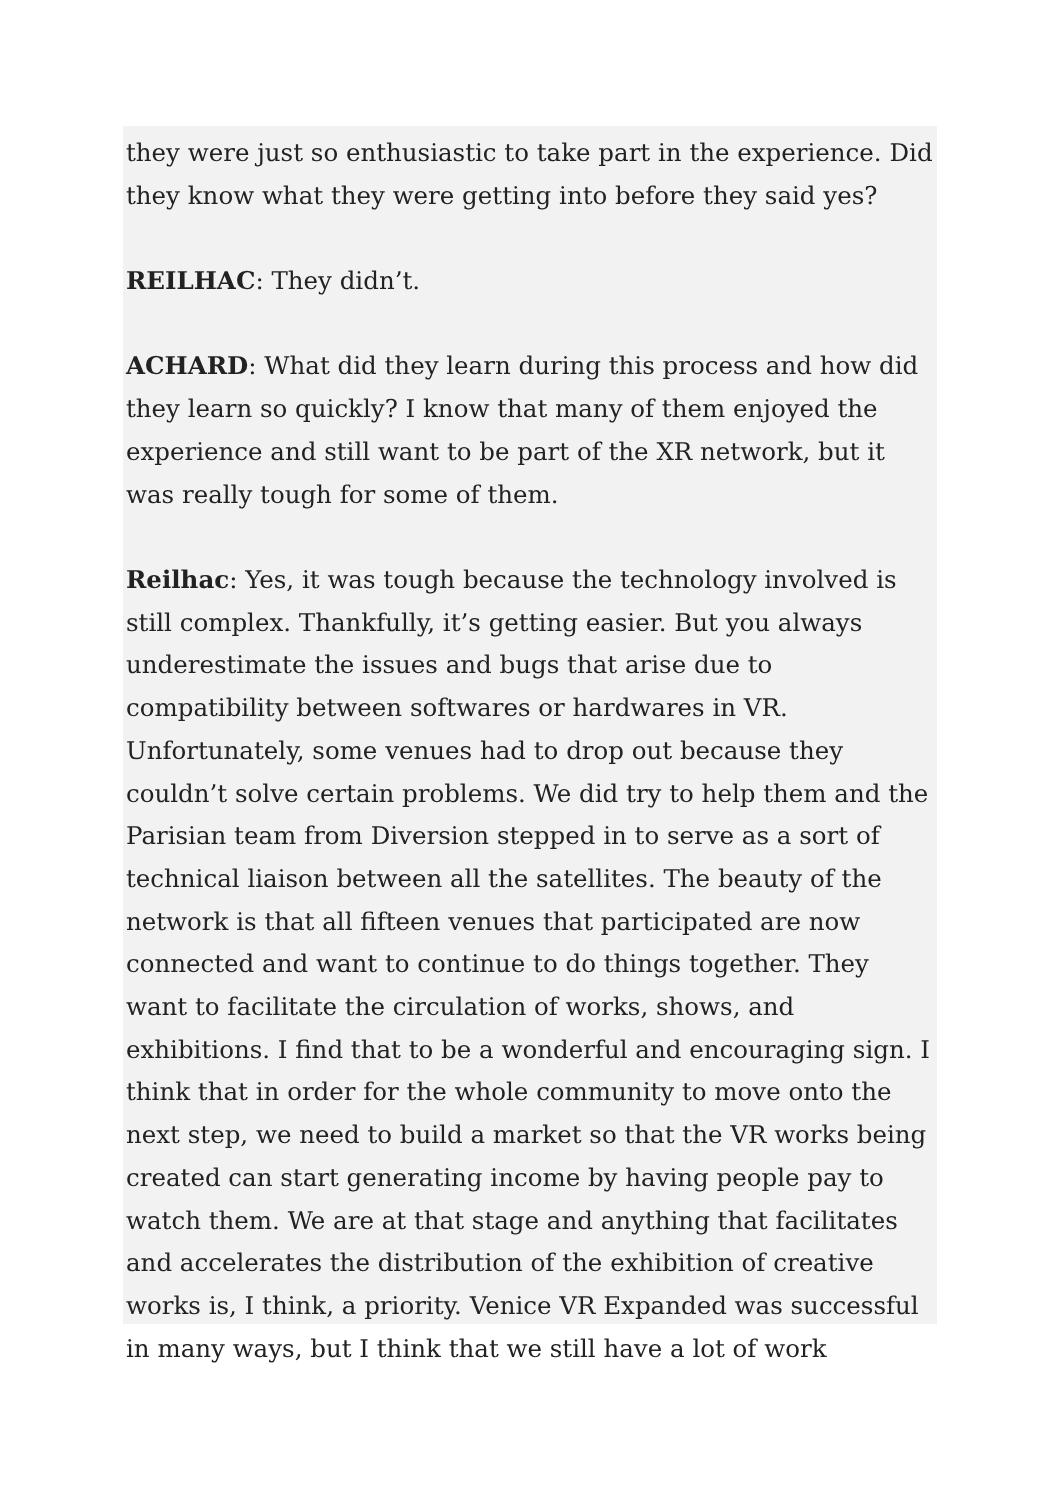they were just so enthusiastic to take part in the experience. Did they know what they were getting into before they said yes?
REILHAC: They didn’t.
ACHARD: What did they learn during this process and how did they learn so quickly? I know that many of them enjoyed the experience and still want to be part of the XR network, but it was really tough for some of them.
Reilhac: Yes, it was tough because the technology involved is still complex. Thankfully, it’s getting easier. But you always underestimate the issues and bugs that arise due to compatibility between softwares or hardwares in VR. Unfortunately, some venues had to drop out because they couldn’t solve certain problems. We did try to help them and the Parisian team from Diversion stepped in to serve as a sort of technical liaison between all the satellites. The beauty of the network is that all fifteen venues that participated are now connected and want to continue to do things together. They want to facilitate the circulation of works, shows, and exhibitions. I find that to be a wonderful and encouraging sign. I think that in order for the whole community to move onto the next step, we need to build a market so that the VR works being created can start generating income by having people pay to watch them. We are at that stage and anything that facilitates and accelerates the distribution of the exhibition of creative works is, I think, a priority. Venice VR Expanded was successful in many ways, but I think that we still have a lot of work